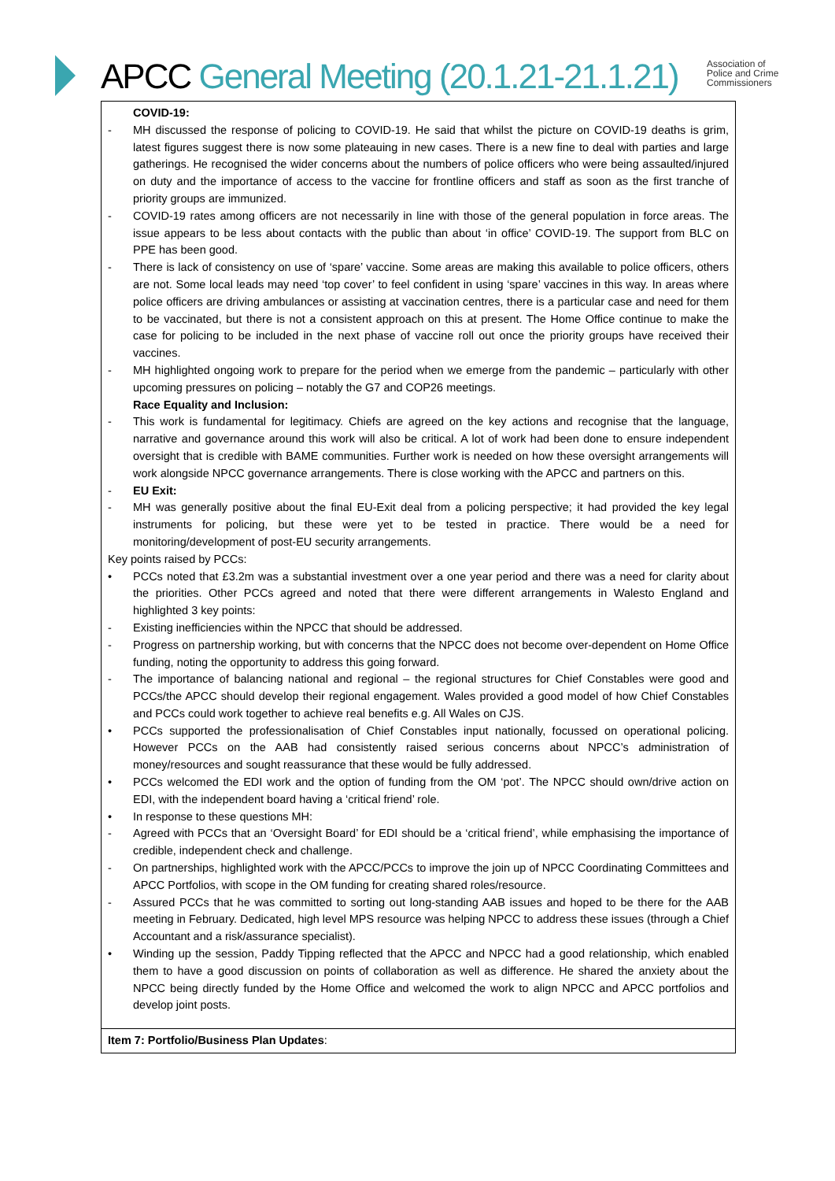APCC General Meeting (20.1.21-21.1.21)
Association of
Police and Crime
Commissioners
| COVID-19: - MH discussed the response of policing to COVID-19. He said that whilst the picture on COVID-19 deaths is grim, latest figures suggest there is now some plateauing in new cases. There is a new fine to deal with parties and large gatherings. He recognised the wider concerns about the numbers of police officers who were being assaulted/injured on duty and the importance of access to the vaccine for frontline officers and staff as soon as the first tranche of priority groups are immunized. - COVID-19 rates among officers are not necessarily in line with those of the general population in force areas. The issue appears to be less about contacts with the public than about ‘in office’ COVID-19. The support from BLC on PPE has been good. - There is lack of consistency on use of ‘spare’ vaccine. Some areas are making this available to police officers, others are not. Some local leads may need ‘top cover’ to feel confident in using ‘spare’ vaccines in this way. In areas where police officers are driving ambulances or assisting at vaccination centres, there is a particular case and need for them to be vaccinated, but there is not a consistent approach on this at present. The Home Office continue to make the case for policing to be included in the next phase of vaccine roll out once the priority groups have received their vaccines. - MH highlighted ongoing work to prepare for the period when we emerge from the pandemic – particularly with other upcoming pressures on policing – notably the G7 and COP26 meetings. Race Equality and Inclusion: - This work is fundamental for legitimacy. Chiefs are agreed on the key actions and recognise that the language, narrative and governance around this work will also be critical. A lot of work had been done to ensure independent oversight that is credible with BAME communities. Further work is needed on how these oversight arrangements will work alongside NPCC governance arrangements. There is close working with the APCC and partners on this. - EU Exit: - MH was generally positive about the final EU-Exit deal from a policing perspective; it had provided the key legal instruments for policing, but these were yet to be tested in practice. There would be a need for monitoring/development of post-EU security arrangements. Key points raised by PCCs: • PCCs noted that £3.2m was a substantial investment over a one year period and there was a need for clarity about the priorities. Other PCCs agreed and noted that there were different arrangements in Walesto England and highlighted 3 key points: - Existing inefficiencies within the NPCC that should be addressed. - Progress on partnership working, but with concerns that the NPCC does not become over-dependent on Home Office funding, noting the opportunity to address this going forward. - The importance of balancing national and regional – the regional structures for Chief Constables were good and PCCs/the APCC should develop their regional engagement. Wales provided a good model of how Chief Constables and PCCs could work together to achieve real benefits e.g. All Wales on CJS. • PCCs supported the professionalisation of Chief Constables input nationally, focussed on operational policing. However PCCs on the AAB had consistently raised serious concerns about NPCC’s administration of money/resources and sought reassurance that these would be fully addressed. • PCCs welcomed the EDI work and the option of funding from the OM ‘pot’. The NPCC should own/drive action on EDI, with the independent board having a ‘critical friend’ role. • In response to these questions MH: - Agreed with PCCs that an ‘Oversight Board’ for EDI should be a ‘critical friend’, while emphasising the importance of credible, independent check and challenge. - On partnerships, highlighted work with the APCC/PCCs to improve the join up of NPCC Coordinating Committees and APCC Portfolios, with scope in the OM funding for creating shared roles/resource. - Assured PCCs that he was committed to sorting out long-standing AAB issues and hoped to be there for the AAB meeting in February. Dedicated, high level MPS resource was helping NPCC to address these issues (through a Chief Accountant and a risk/assurance specialist). • Winding up the session, Paddy Tipping reflected that the APCC and NPCC had a good relationship, which enabled them to have a good discussion on points of collaboration as well as difference. He shared the anxiety about the NPCC being directly funded by the Home Office and welcomed the work to align NPCC and APCC portfolios and develop joint posts. |
| Item 7: Portfolio/Business Plan Updates : |